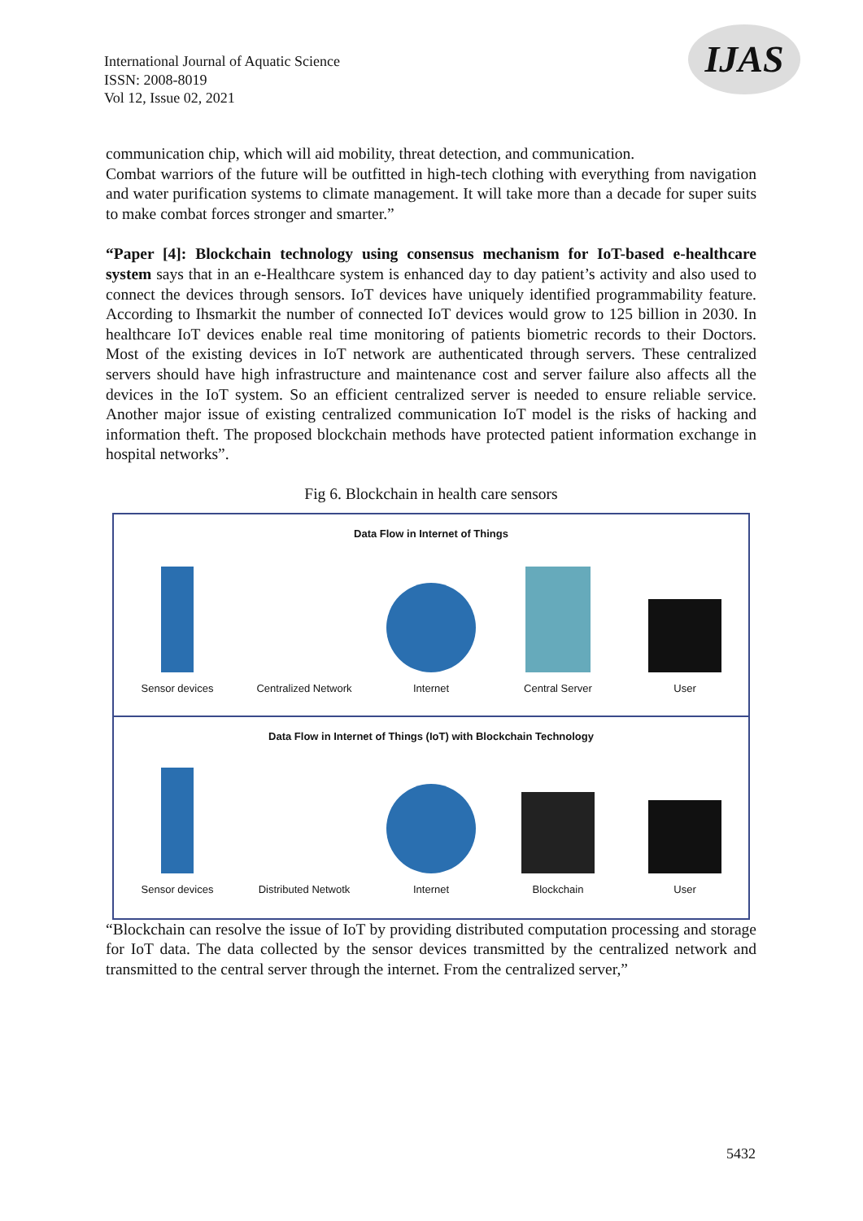International Journal of Aquatic Science
ISSN: 2008-8019
Vol 12, Issue 02, 2021
IJAS
communication chip, which will aid mobility, threat detection, and communication.
Combat warriors of the future will be outfitted in high-tech clothing with everything from navigation and water purification systems to climate management. It will take more than a decade for super suits to make combat forces stronger and smarter.”
“Paper [4]: Blockchain technology using consensus mechanism for IoT-based e-healthcare system says that in an e-Healthcare system is enhanced day to day patient’s activity and also used to connect the devices through sensors. IoT devices have uniquely identified programmability feature. According to Ihsmarkit the number of connected IoT devices would grow to 125 billion in 2030. In healthcare IoT devices enable real time monitoring of patients biometric records to their Doctors. Most of the existing devices in IoT network are authenticated through servers. These centralized servers should have high infrastructure and maintenance cost and server failure also affects all the devices in the IoT system. So an efficient centralized server is needed to ensure reliable service. Another major issue of existing centralized communication IoT model is the risks of hacking and information theft. The proposed blockchain methods have protected patient information exchange in hospital networks”.
Fig 6. Blockchain in health care sensors
Data Flow in Internet of Things
Sensor devices
Centralized Network
Internet
Central Server
User
Data Flow in Internet of Things (IoT) with Blockchain Technology
Sensor devices
Distributed Netwotk
Internet
Blockchain
User
“Blockchain can resolve the issue of IoT by providing distributed computation processing and storage for IoT data. The data collected by the sensor devices transmitted by the centralized network and transmitted to the central server through the internet. From the centralized server,”
5432